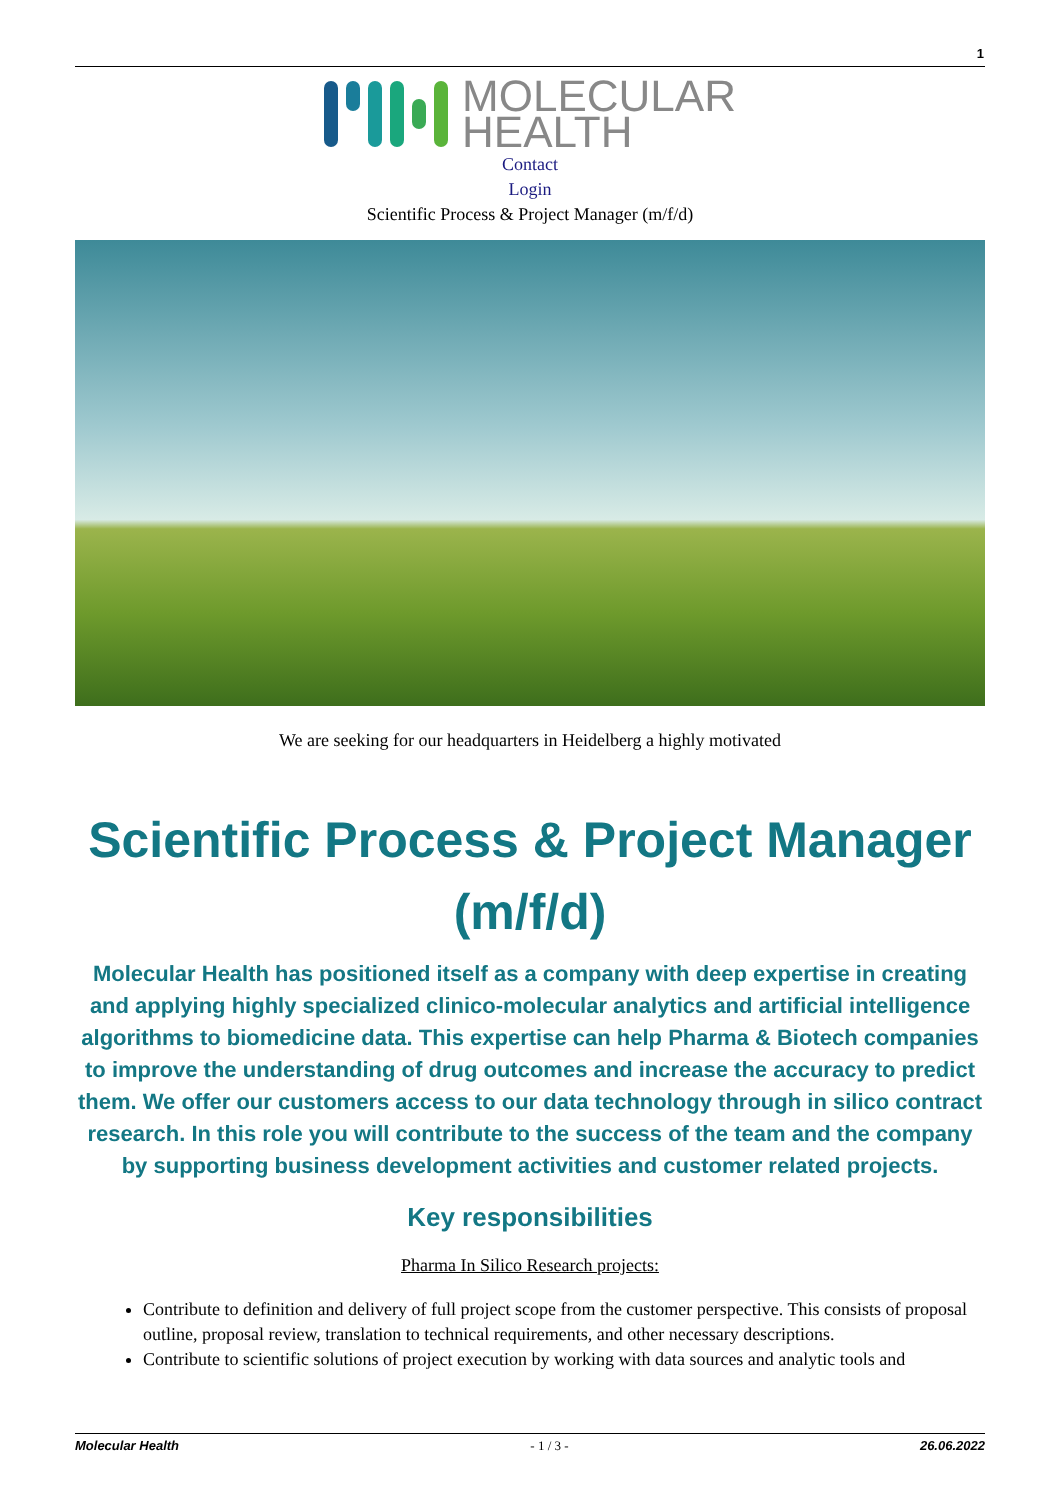1
MOLECULAR
HEALTH
Contact
Login
Scientific Process & Project Manager (m/f/d)
We are seeking for our headquarters in Heidelberg a highly motivated
Scientific Process & Project Manager (m/f/d)
Molecular Health has positioned itself as a company with deep expertise in creating and applying highly specialized clinico-molecular analytics and artificial intelligence algorithms to biomedicine data. This expertise can help Pharma & Biotech companies to improve the understanding of drug outcomes and increase the accuracy to predict them. We offer our customers access to our data technology through in silico contract research. In this role you will contribute to the success of the team and the company by supporting business development activities and customer related projects.
Key responsibilities
Pharma In Silico Research projects:
Contribute to definition and delivery of full project scope from the customer perspective. This consists of proposal outline, proposal review, translation to technical requirements, and other necessary descriptions.
Contribute to scientific solutions of project execution by working with data sources and analytic tools and
Molecular Health - 1 / 3 - 26.06.2022